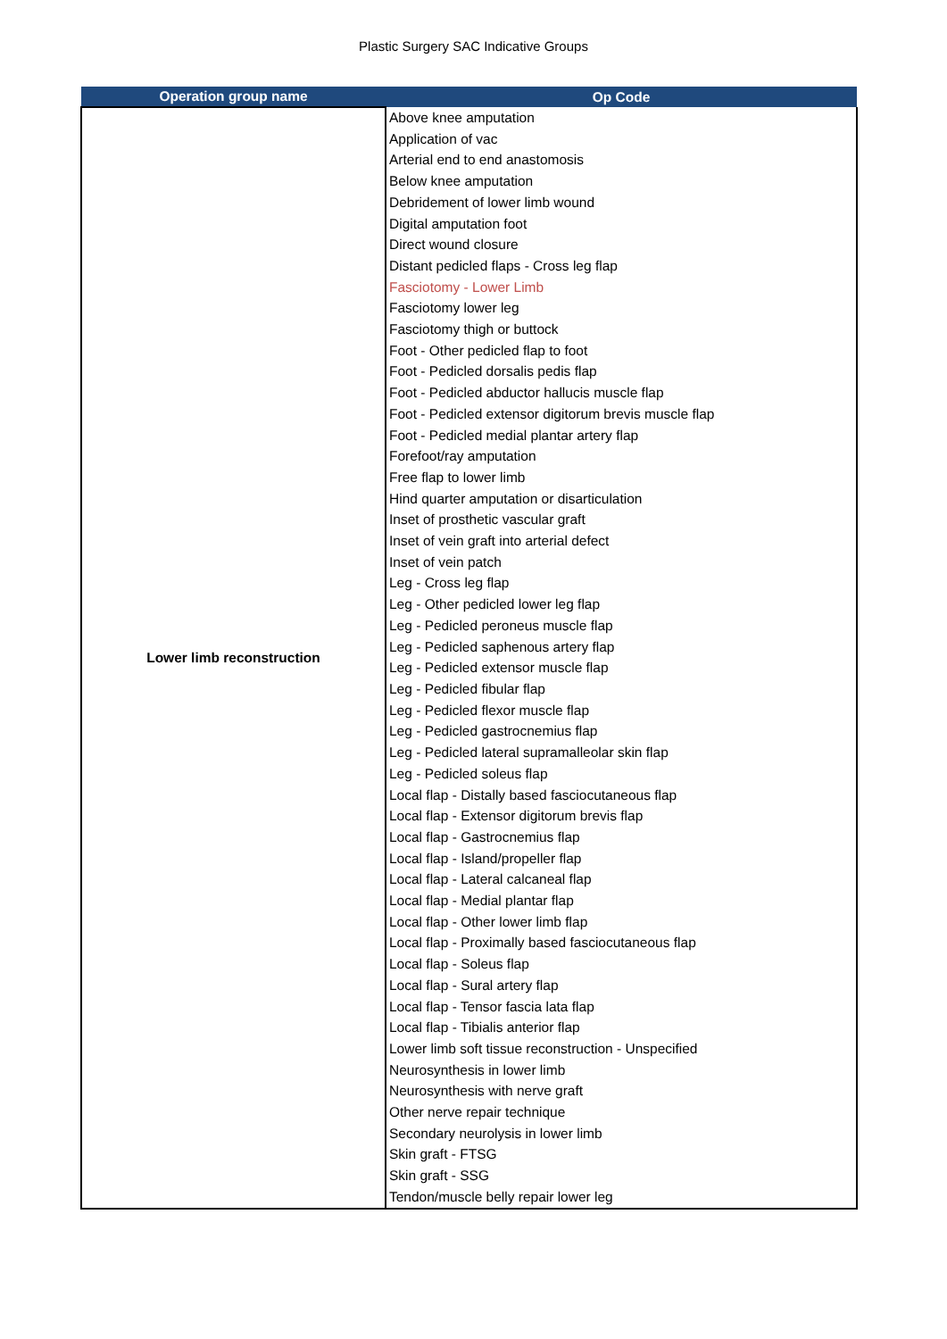Plastic Surgery SAC Indicative Groups
| Operation group name | Op Code |
| --- | --- |
| Lower limb reconstruction | Above knee amputation |
| | Application of vac |
| | Arterial end to end anastomosis |
| | Below knee amputation |
| | Debridement of lower limb wound |
| | Digital amputation foot |
| | Direct wound closure |
| | Distant pedicled flaps - Cross leg flap |
| | Fasciotomy - Lower Limb |
| | Fasciotomy lower leg |
| | Fasciotomy thigh or buttock |
| | Foot - Other pedicled flap to foot |
| | Foot - Pedicled dorsalis pedis flap |
| | Foot - Pedicled abductor hallucis muscle flap |
| | Foot - Pedicled extensor digitorum brevis muscle flap |
| | Foot - Pedicled medial plantar artery flap |
| | Forefoot/ray amputation |
| | Free flap to lower limb |
| | Hind quarter amputation or disarticulation |
| | Inset of prosthetic vascular graft |
| | Inset of vein graft into arterial defect |
| | Inset of vein patch |
| | Leg - Cross leg flap |
| | Leg - Other pedicled lower leg flap |
| | Leg - Pedicled peroneus muscle flap |
| | Leg - Pedicled saphenous artery flap |
| | Leg - Pedicled extensor muscle flap |
| | Leg - Pedicled fibular flap |
| | Leg - Pedicled flexor muscle flap |
| | Leg - Pedicled gastrocnemius flap |
| | Leg - Pedicled lateral supramalleolar skin flap |
| | Leg - Pedicled soleus flap |
| | Local flap - Distally based fasciocutaneous flap |
| | Local flap - Extensor digitorum brevis flap |
| | Local flap - Gastrocnemius flap |
| | Local flap - Island/propeller flap |
| | Local flap - Lateral calcaneal flap |
| | Local flap - Medial plantar flap |
| | Local flap - Other lower limb flap |
| | Local flap - Proximally based fasciocutaneous flap |
| | Local flap - Soleus flap |
| | Local flap - Sural artery flap |
| | Local flap - Tensor fascia lata flap |
| | Local flap - Tibialis anterior flap |
| | Lower limb soft tissue reconstruction - Unspecified |
| | Neurosynthesis in lower limb |
| | Neurosynthesis with nerve graft |
| | Other nerve repair technique |
| | Secondary neurolysis in lower limb |
| | Skin graft - FTSG |
| | Skin graft - SSG |
| | Tendon/muscle belly repair lower leg |